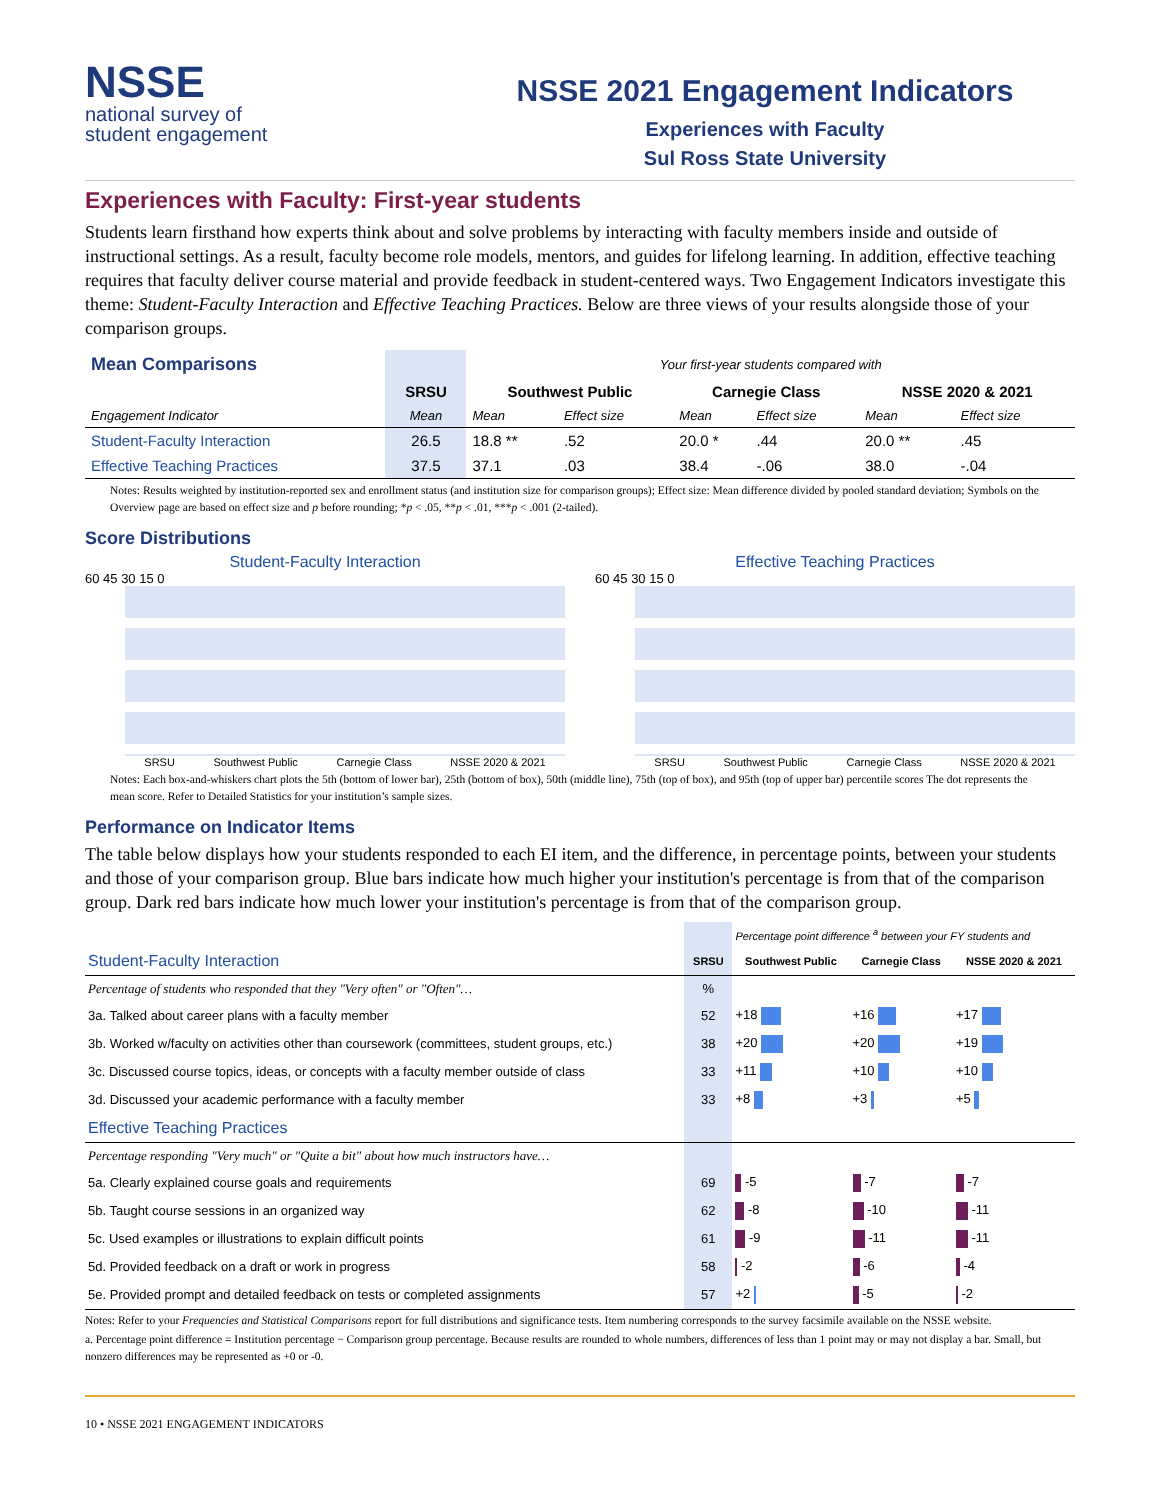NSSE
national survey of
student engagement
NSSE 2021 Engagement Indicators
Experiences with Faculty
Sul Ross State University
Experiences with Faculty: First-year students
Students learn firsthand how experts think about and solve problems by interacting with faculty members inside and outside of instructional settings. As a result, faculty become role models, mentors, and guides for lifelong learning. In addition, effective teaching requires that faculty deliver course material and provide feedback in student-centered ways. Two Engagement Indicators investigate this theme: Student-Faculty Interaction and Effective Teaching Practices. Below are three views of your results alongside those of your comparison groups.
| Mean Comparisons | | Your first-year students compared with | | | | | |
| | SRSU | Southwest Public | | Carnegie Class | | NSSE 2020 & 2021 | |
| Engagement Indicator | Mean | Mean | Effect size | Mean | Effect size | Mean | Effect size |
| Student-Faculty Interaction | 26.5 | 18.8 ** | .52 | 20.0 * | .44 | 20.0 ** | .45 |
| Effective Teaching Practices | 37.5 | 37.1 | .03 | 38.4 | -.06 | 38.0 | -.04 |
Notes: Results weighted by institution-reported sex and enrollment status (and institution size for comparison groups); Effect size: Mean difference divided by pooled standard deviation; Symbols on the Overview page are based on effect size and p before rounding; *p < .05, **p < .01, ***p < .001 (2-tailed).
Score Distributions
Student-Faculty Interaction
60 45 30 15 0
SRSU Southwest Public Carnegie Class NSSE 2020 & 2021
Effective Teaching Practices
60 45 30 15 0
SRSU Southwest Public Carnegie Class NSSE 2020 & 2021
Notes: Each box-and-whiskers chart plots the 5th (bottom of lower bar), 25th (bottom of box), 50th (middle line), 75th (top of box), and 95th (top of upper bar) percentile scores The dot represents the mean score. Refer to Detailed Statistics for your institution’s sample sizes.
Performance on Indicator Items
The table below displays how your students responded to each EI item, and the difference, in percentage points, between your students and those of your comparison group. Blue bars indicate how much higher your institution's percentage is from that of the comparison group. Dark red bars indicate how much lower your institution's percentage is from that of the comparison group.
| | | Percentage point difference <sup>a</sup> between your FY students and | | |
| Student-Faculty Interaction | SRSU | Southwest Public | Carnegie Class | NSSE 2020 & 2021 |
| Percentage of students who responded that they "Very often" or "Often"… | % | | | |
| 3a. Talked about career plans with a faculty member | 52 | +18 | +16 | +17 |
| 3b. Worked w/faculty on activities other than coursework (committees, student groups, etc.) | 38 | +20 | +20 | +19 |
| 3c. Discussed course topics, ideas, or concepts with a faculty member outside of class | 33 | +11 | +10 | +10 |
| 3d. Discussed your academic performance with a faculty member | 33 | +8 | +3 | +5 |
| Effective Teaching Practices | | | | |
| Percentage responding "Very much" or "Quite a bit" about how much instructors have… | | | | |
| 5a. Clearly explained course goals and requirements | 69 | -5 | -7 | -7 |
| 5b. Taught course sessions in an organized way | 62 | -8 | -10 | -11 |
| 5c. Used examples or illustrations to explain difficult points | 61 | -9 | -11 | -11 |
| 5d. Provided feedback on a draft or work in progress | 58 | -2 | -6 | -4 |
| 5e. Provided prompt and detailed feedback on tests or completed assignments | 57 | +2 | -5 | -2 |
Notes: Refer to your Frequencies and Statistical Comparisons report for full distributions and significance tests. Item numbering corresponds to the survey facsimile available on the NSSE website.
a. Percentage point difference = Institution percentage − Comparison group percentage. Because results are rounded to whole numbers, differences of less than 1 point may or may not display a bar. Small, but nonzero differences may be represented as +0 or -0.
10 • NSSE 2021 ENGAGEMENT INDICATORS